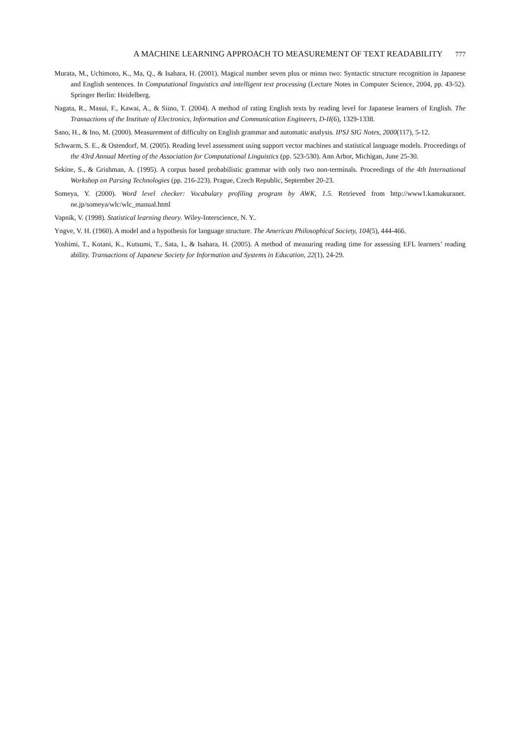A MACHINE LEARNING APPROACH TO MEASUREMENT OF TEXT READABILITY 777
Murata, M., Uchimoto, K., Ma, Q., & Isahara, H. (2001). Magical number seven plus or minus two: Syntactic structure recognition in Japanese and English sentences. In Computational linguistics and intelligent text processing (Lecture Notes in Computer Science, 2004, pp. 43-52). Springer Berlin: Heidelberg.
Nagata, R., Masui, F., Kawai, A., & Siino, T. (2004). A method of rating English texts by reading level for Japanese learners of English. The Transactions of the Institute of Electronics, Information and Communication Engineers, D-II(6), 1329-1338.
Sano, H., & Ino, M. (2000). Measurement of difficulty on English grammar and automatic analysis. IPSJ SIG Notes, 2000(117), 5-12.
Schwarm, S. E., & Ostendorf, M. (2005). Reading level assessment using support vector machines and statistical language models. Proceedings of the 43rd Annual Meeting of the Association for Computational Linguistics (pp. 523-530). Ann Arbor, Michigan, June 25-30.
Sekine, S., & Grishman, A. (1995). A corpus based probabilistic grammar with only two non-terminals. Proceedings of the 4th International Workshop on Parsing Technologies (pp. 216-223). Prague, Czech Republic, September 20-23.
Someya, Y. (2000). Word level checker: Vocabulary profiling program by AWK, 1.5. Retrieved from http://www1.kamakuranet. ne.jp/someya/wlc/wlc_manual.html
Vapnik, V. (1998). Statistical learning theory. Wiley-Interscience, N. Y..
Yngve, V. H. (1960). A model and a hypothesis for language structure. The American Philosophical Society, 104(5), 444-466.
Yoshimi, T., Kotani, K., Kutsumi, T., Sata, I., & Isahara, H. (2005). A method of measuring reading time for assessing EFL learners’ reading ability. Transactions of Japanese Society for Information and Systems in Education, 22(1), 24-29.